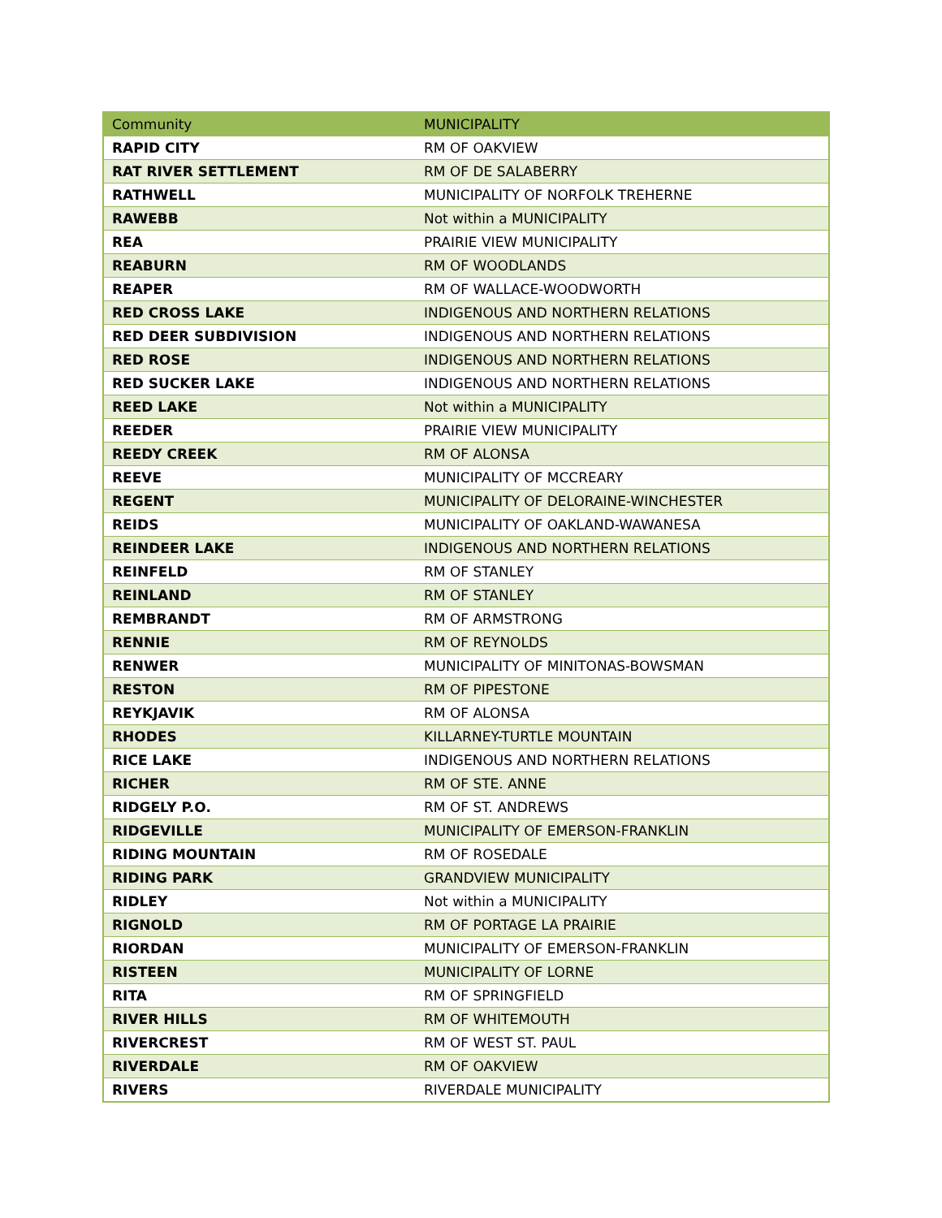| Community | MUNICIPALITY |
| --- | --- |
| RAPID CITY | RM OF OAKVIEW |
| RAT RIVER SETTLEMENT | RM OF DE SALABERRY |
| RATHWELL | MUNICIPALITY OF NORFOLK TREHERNE |
| RAWEBB | Not within a MUNICIPALITY |
| REA | PRAIRIE VIEW MUNICIPALITY |
| REABURN | RM OF WOODLANDS |
| REAPER | RM OF WALLACE-WOODWORTH |
| RED CROSS LAKE | INDIGENOUS AND NORTHERN RELATIONS |
| RED DEER SUBDIVISION | INDIGENOUS AND NORTHERN RELATIONS |
| RED ROSE | INDIGENOUS AND NORTHERN RELATIONS |
| RED SUCKER LAKE | INDIGENOUS AND NORTHERN RELATIONS |
| REED LAKE | Not within a MUNICIPALITY |
| REEDER | PRAIRIE VIEW MUNICIPALITY |
| REEDY CREEK | RM OF ALONSA |
| REEVE | MUNICIPALITY OF MCCREARY |
| REGENT | MUNICIPALITY OF DELORAINE-WINCHESTER |
| REIDS | MUNICIPALITY OF OAKLAND-WAWANESA |
| REINDEER LAKE | INDIGENOUS AND NORTHERN RELATIONS |
| REINFELD | RM OF STANLEY |
| REINLAND | RM OF STANLEY |
| REMBRANDT | RM OF ARMSTRONG |
| RENNIE | RM OF REYNOLDS |
| RENWER | MUNICIPALITY OF MINITONAS-BOWSMAN |
| RESTON | RM OF PIPESTONE |
| REYKJAVIK | RM OF ALONSA |
| RHODES | KILLARNEY-TURTLE MOUNTAIN |
| RICE LAKE | INDIGENOUS AND NORTHERN RELATIONS |
| RICHER | RM OF STE. ANNE |
| RIDGELY P.O. | RM OF ST. ANDREWS |
| RIDGEVILLE | MUNICIPALITY OF EMERSON-FRANKLIN |
| RIDING MOUNTAIN | RM OF ROSEDALE |
| RIDING PARK | GRANDVIEW MUNICIPALITY |
| RIDLEY | Not within a MUNICIPALITY |
| RIGNOLD | RM OF PORTAGE LA PRAIRIE |
| RIORDAN | MUNICIPALITY OF EMERSON-FRANKLIN |
| RISTEEN | MUNICIPALITY OF LORNE |
| RITA | RM OF SPRINGFIELD |
| RIVER HILLS | RM OF WHITEMOUTH |
| RIVERCREST | RM OF WEST ST. PAUL |
| RIVERDALE | RM OF OAKVIEW |
| RIVERS | RIVERDALE MUNICIPALITY |